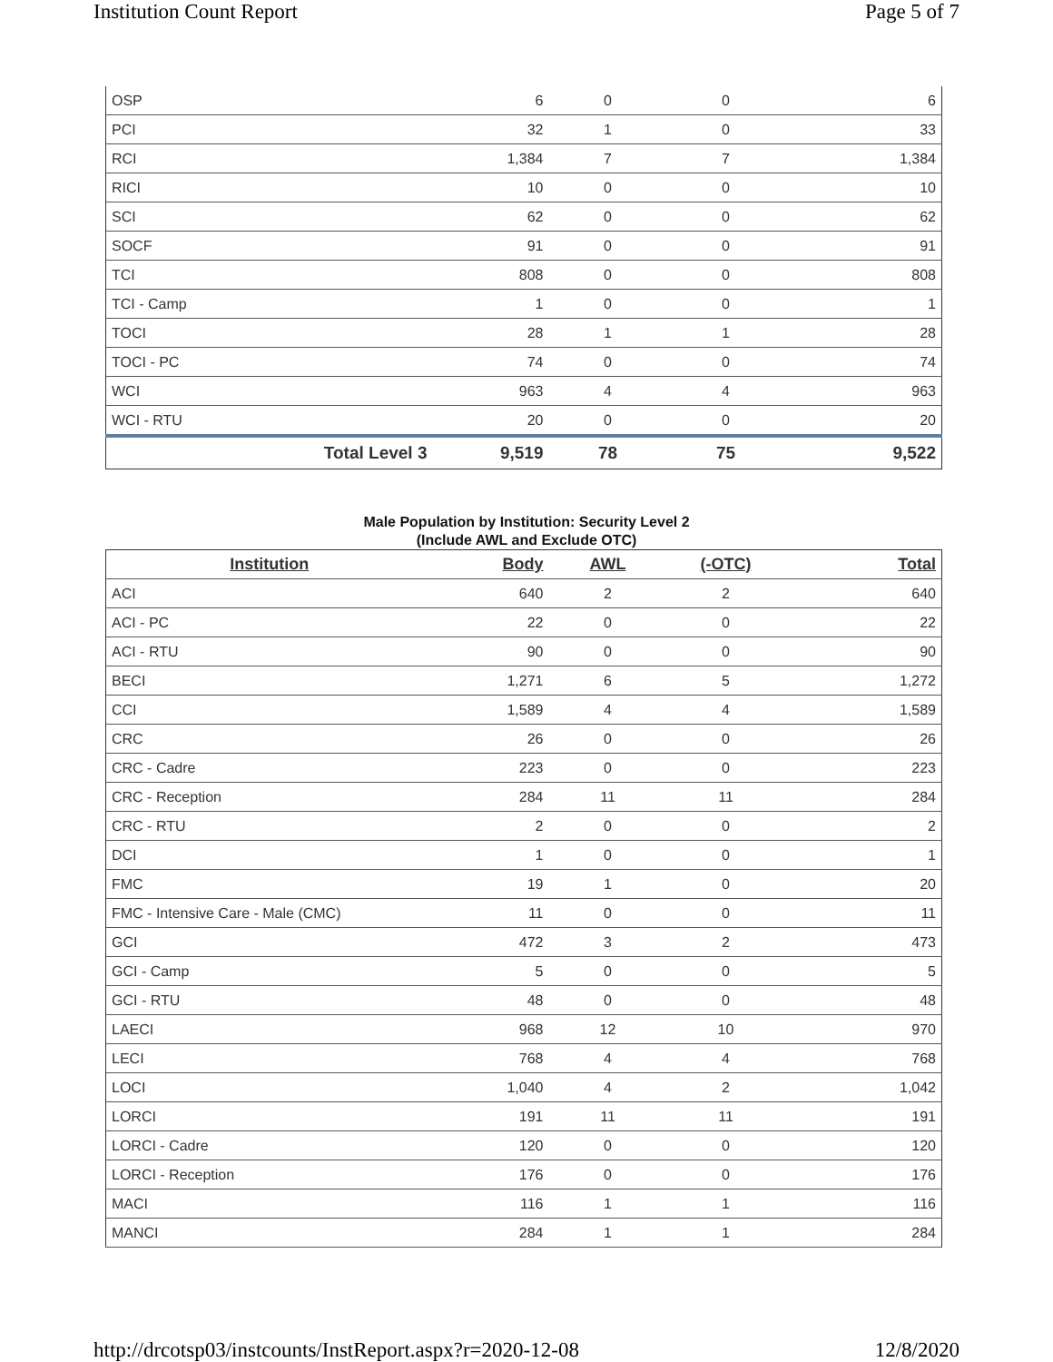Institution Count Report Page 5 of 7
| OSP | 6 | 0 | 0 | 6 |
| PCI | 32 | 1 | 0 | 33 |
| RCI | 1,384 | 7 | 7 | 1,384 |
| RICI | 10 | 0 | 0 | 10 |
| SCI | 62 | 0 | 0 | 62 |
| SOCF | 91 | 0 | 0 | 91 |
| TCI | 808 | 0 | 0 | 808 |
| TCI - Camp | 1 | 0 | 0 | 1 |
| TOCI | 28 | 1 | 1 | 28 |
| TOCI - PC | 74 | 0 | 0 | 74 |
| WCI | 963 | 4 | 4 | 963 |
| WCI - RTU | 20 | 0 | 0 | 20 |
| Total Level 3 | 9,519 | 78 | 75 | 9,522 |
Male Population by Institution: Security Level 2
(Include AWL and Exclude OTC)
| Institution | Body | AWL | (-OTC) | Total |
| --- | --- | --- | --- | --- |
| ACI | 640 | 2 | 2 | 640 |
| ACI - PC | 22 | 0 | 0 | 22 |
| ACI - RTU | 90 | 0 | 0 | 90 |
| BECI | 1,271 | 6 | 5 | 1,272 |
| CCI | 1,589 | 4 | 4 | 1,589 |
| CRC | 26 | 0 | 0 | 26 |
| CRC - Cadre | 223 | 0 | 0 | 223 |
| CRC - Reception | 284 | 11 | 11 | 284 |
| CRC - RTU | 2 | 0 | 0 | 2 |
| DCI | 1 | 0 | 0 | 1 |
| FMC | 19 | 1 | 0 | 20 |
| FMC - Intensive Care - Male (CMC) | 11 | 0 | 0 | 11 |
| GCI | 472 | 3 | 2 | 473 |
| GCI - Camp | 5 | 0 | 0 | 5 |
| GCI - RTU | 48 | 0 | 0 | 48 |
| LAECI | 968 | 12 | 10 | 970 |
| LECI | 768 | 4 | 4 | 768 |
| LOCI | 1,040 | 4 | 2 | 1,042 |
| LORCI | 191 | 11 | 11 | 191 |
| LORCI - Cadre | 120 | 0 | 0 | 120 |
| LORCI - Reception | 176 | 0 | 0 | 176 |
| MACI | 116 | 1 | 1 | 116 |
| MANCI | 284 | 1 | 1 | 284 |
http://drcotsp03/instcounts/InstReport.aspx?r=2020-12-08 12/8/2020